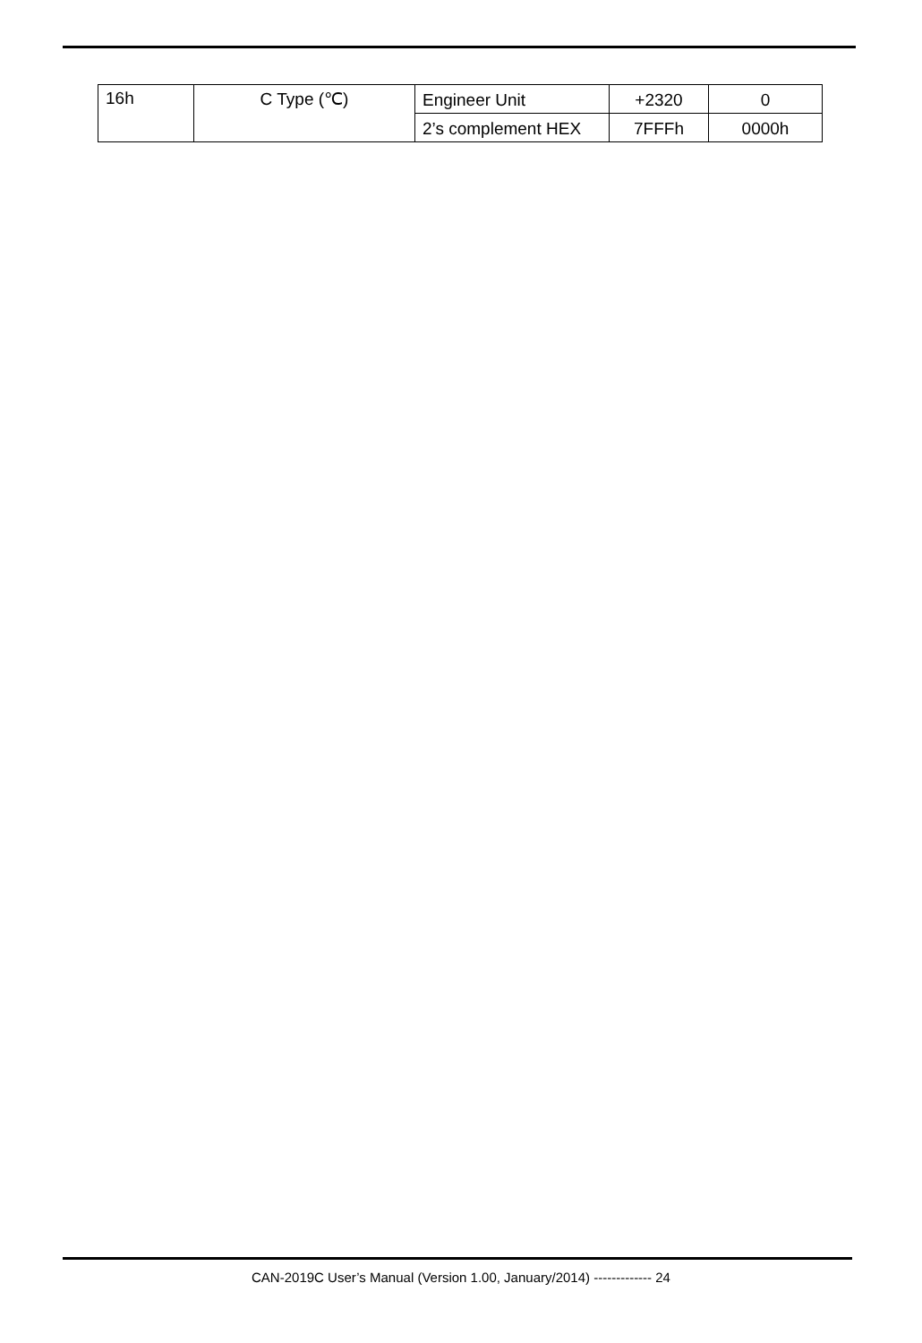| 16h | C Type (℃) | Engineer Unit | +2320 | 0 |
| | | 2’s complement HEX | 7FFFh | 0000h |
CAN-2019C User’s Manual (Version 1.00, January/2014) ------------- 24